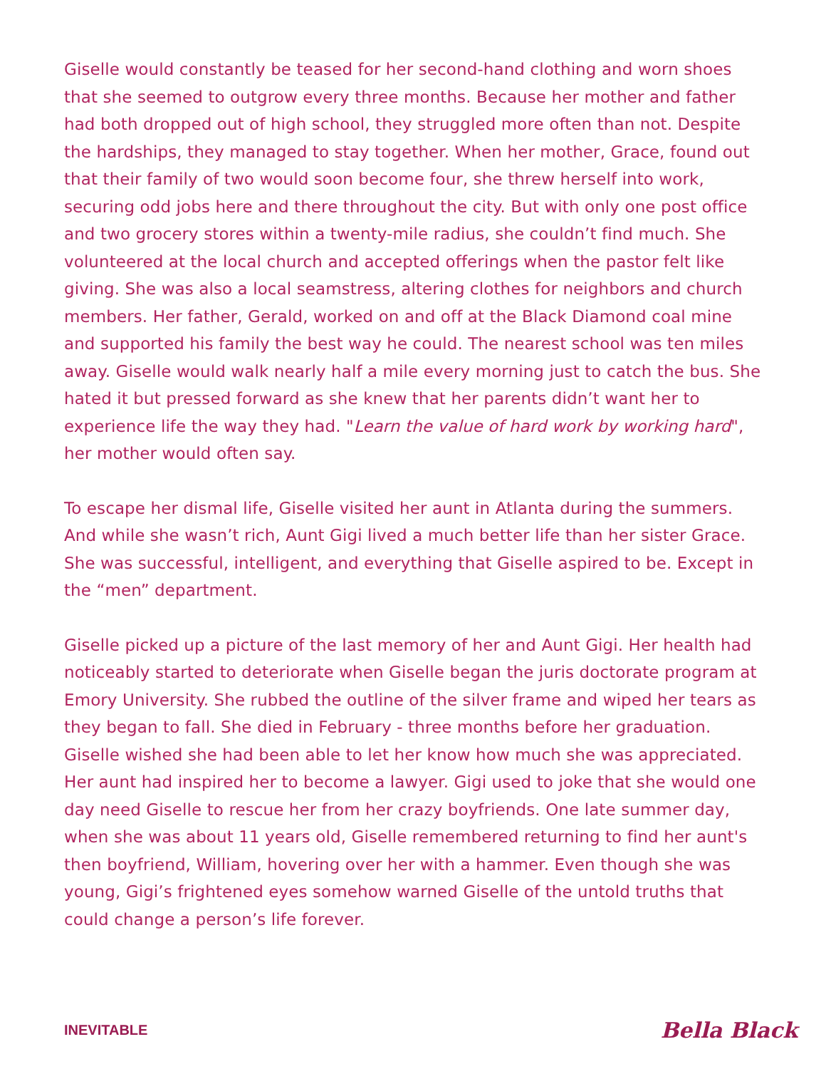Giselle would constantly be teased for her second-hand clothing and worn shoes that she seemed to outgrow every three months. Because her mother and father had both dropped out of high school, they struggled more often than not. Despite the hardships, they managed to stay together. When her mother, Grace, found out that their family of two would soon become four, she threw herself into work, securing odd jobs here and there throughout the city. But with only one post office and two grocery stores within a twenty-mile radius, she couldn’t find much. She volunteered at the local church and accepted offerings when the pastor felt like giving. She was also a local seamstress, altering clothes for neighbors and church members. Her father, Gerald, worked on and off at the Black Diamond coal mine and supported his family the best way he could. The nearest school was ten miles away. Giselle would walk nearly half a mile every morning just to catch the bus. She hated it but pressed forward as she knew that her parents didn’t want her to experience life the way they had. "Learn the value of hard work by working hard", her mother would often say.
To escape her dismal life, Giselle visited her aunt in Atlanta during the summers. And while she wasn’t rich, Aunt Gigi lived a much better life than her sister Grace. She was successful, intelligent, and everything that Giselle aspired to be. Except in the “men” department.
Giselle picked up a picture of the last memory of her and Aunt Gigi. Her health had noticeably started to deteriorate when Giselle began the juris doctorate program at Emory University. She rubbed the outline of the silver frame and wiped her tears as they began to fall. She died in February - three months before her graduation. Giselle wished she had been able to let her know how much she was appreciated. Her aunt had inspired her to become a lawyer. Gigi used to joke that she would one day need Giselle to rescue her from her crazy boyfriends. One late summer day, when she was about 11 years old, Giselle remembered returning to find her aunt's then boyfriend, William, hovering over her with a hammer. Even though she was young, Gigi’s frightened eyes somehow warned Giselle of the untold truths that could change a person’s life forever.
INEVITABLE Bella Black